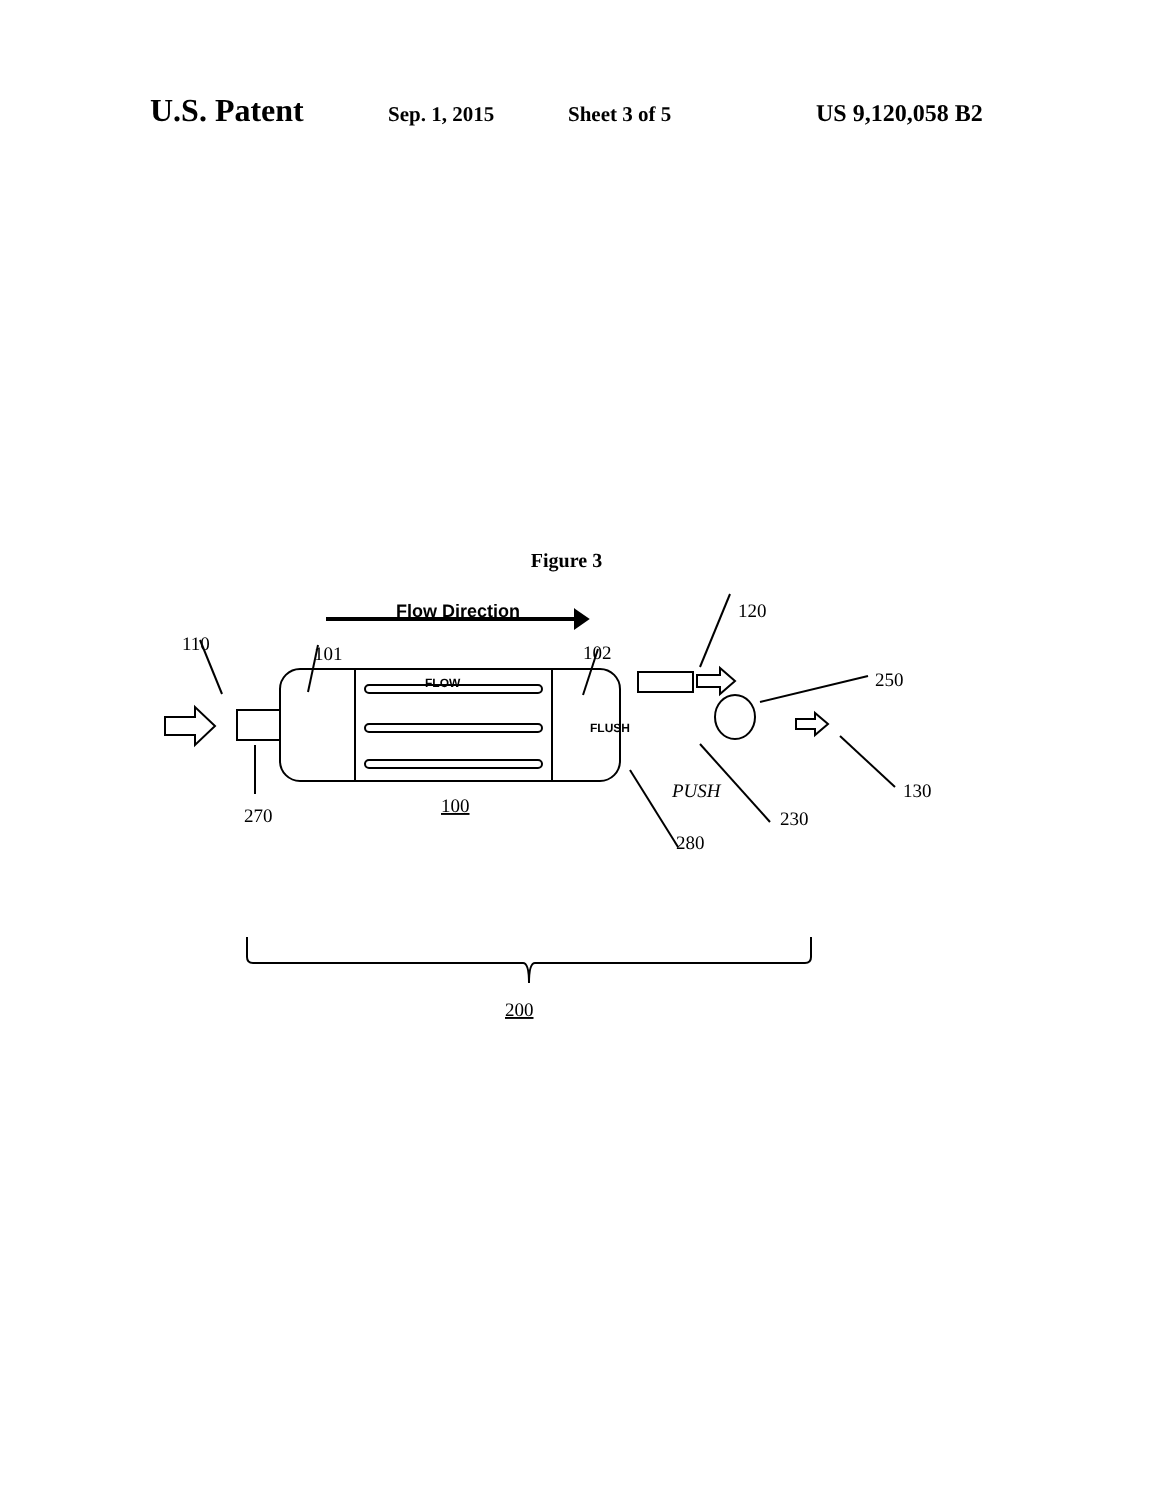U.S. Patent
Sep. 1, 2015 Sheet 3 of 5 US 9,120,058 B2
Figure 3
Flow Direction
FLOW
FLUSH
120
110
101
102
250
PUSH
130
270
100
230
280
200